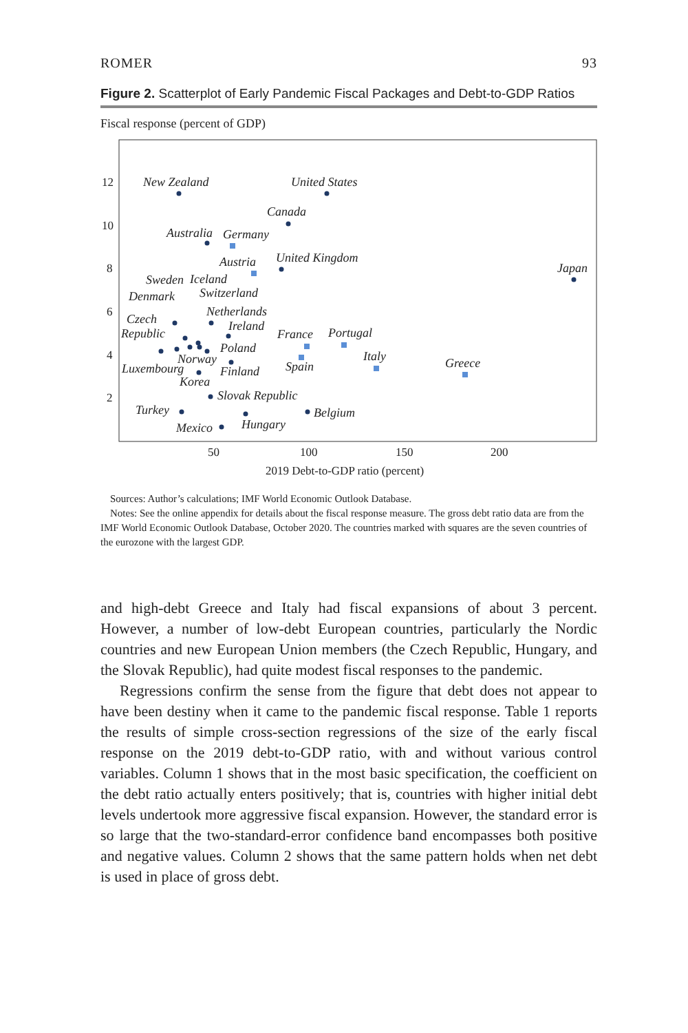ROMER 93
Figure 2. Scatterplot of Early Pandemic Fiscal Packages and Debt-to-GDP Ratios
Fiscal response (percent of GDP)
12
10
8
6
4
2
50
100
150
200
2019 Debt-to-GDP ratio (percent)
New Zealand
United States
Canada
Australia
Germany
Austria
United Kingdom
Japan
Sweden
Iceland
Denmark
Switzerland
Netherlands
Czech
Republic
Ireland
France
Portugal
Poland
Norway
Italy
Greece
Luxembourg
Finland
Spain
Korea
Slovak Republic
Turkey
Belgium
Mexico
Hungary
Sources: Author’s calculations; IMF World Economic Outlook Database.
Notes: See the online appendix for details about the fiscal response measure. The gross debt ratio data are from the IMF World Economic Outlook Database, October 2020. The countries marked with squares are the seven countries of the eurozone with the largest GDP.
and high-debt Greece and Italy had fiscal expansions of about 3 percent. However, a number of low-debt European countries, particularly the Nordic countries and new European Union members (the Czech Republic, Hungary, and the Slovak Republic), had quite modest fiscal responses to the pandemic.
Regressions confirm the sense from the figure that debt does not appear to have been destiny when it came to the pandemic fiscal response. Table 1 reports the results of simple cross-section regressions of the size of the early fiscal response on the 2019 debt-to-GDP ratio, with and without various control variables. Column 1 shows that in the most basic specification, the coefficient on the debt ratio actually enters positively; that is, countries with higher initial debt levels undertook more aggressive fiscal expansion. However, the standard error is so large that the two-standard-error confidence band encompasses both positive and negative values. Column 2 shows that the same pattern holds when net debt is used in place of gross debt.